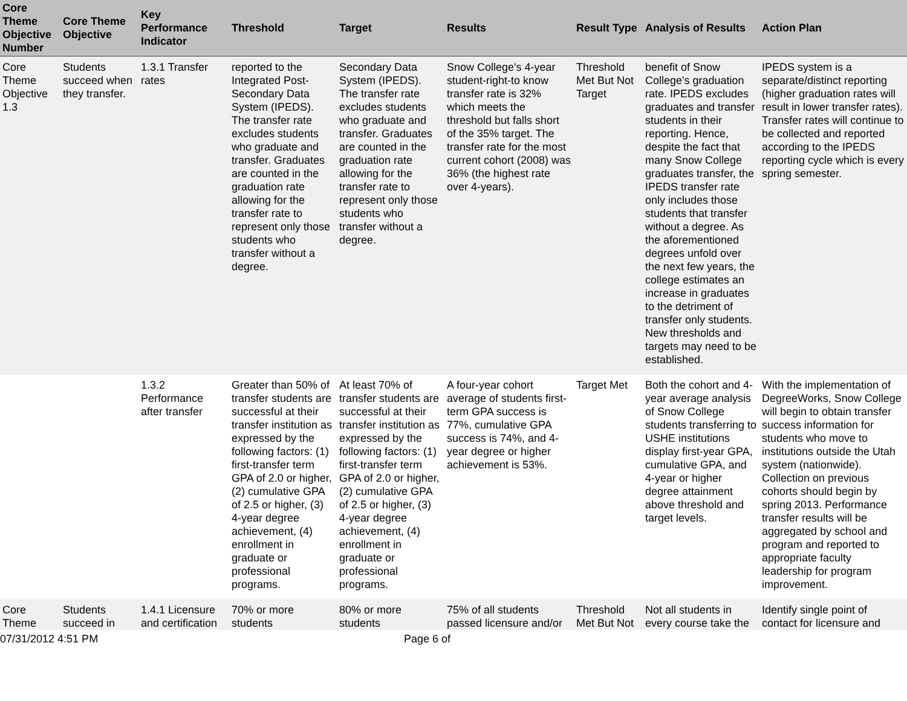| Core Theme Objective Number | Core Theme Objective | Key Performance Indicator | Threshold | Target | Results | Result Type | Analysis of Results | Action Plan |
| --- | --- | --- | --- | --- | --- | --- | --- | --- |
| Core Theme Objective 1.3 | Students succeed when they transfer. | 1.3.1 Transfer rates | reported to the Integrated Post-Secondary Data System (IPEDS). The transfer rate excludes students who graduate and transfer. Graduates are counted in the graduation rate allowing for the transfer rate to represent only those students who transfer without a degree. | Secondary Data System (IPEDS). The transfer rate excludes students who graduate and transfer. Graduates are counted in the graduation rate allowing for the transfer rate to represent only those students who transfer without a degree. | Snow College's 4-year student-right-to know transfer rate is 32% which meets the threshold but falls short of the 35% target. The transfer rate for the most current cohort (2008) was 36% (the highest rate over 4-years). | Threshold Met But Not Target | benefit of Snow College's graduation rate. IPEDS excludes graduates and transfer students in their reporting. Hence, despite the fact that many Snow College graduates transfer, the IPEDS transfer rate only includes those students that transfer without a degree. As the aforementioned degrees unfold over the next few years, the college estimates an increase in graduates to the detriment of transfer only students. New thresholds and targets may need to be established. | IPEDS system is a separate/distinct reporting (higher graduation rates will result in lower transfer rates). Transfer rates will continue to be collected and reported according to the IPEDS reporting cycle which is every spring semester. |
| | | 1.3.2 Performance after transfer | Greater than 50% of transfer students are successful at their transfer institution as expressed by the following factors: (1) first-transfer term GPA of 2.0 or higher, (2) cumulative GPA of 2.5 or higher, (3) 4-year degree achievement, (4) enrollment in graduate or professional programs. | At least 70% of transfer students are successful at their transfer institution as expressed by the following factors: (1) first-transfer term GPA of 2.0 or higher, (2) cumulative GPA of 2.5 or higher, (3) 4-year degree achievement, (4) enrollment in graduate or professional programs. | A four-year cohort average of students first-term GPA success is 77%, cumulative GPA success is 74%, and 4-year degree or higher achievement is 53%. | Target Met | Both the cohort and 4-year average analysis of Snow College students transferring to USHE institutions display first-year GPA, cumulative GPA, and 4-year or higher degree attainment above threshold and target levels. | With the implementation of DegreeWorks, Snow College will begin to obtain transfer success information for students who move to institutions outside the Utah system (nationwide). Collection on previous cohorts should begin by spring 2013. Performance transfer results will be aggregated by school and program and reported to appropriate faculty leadership for program improvement. |
| Core Theme | Students succeed in | 1.4.1 Licensure and certification | 70% or more students | 80% or more students | 75% of all students passed licensure and/or | Threshold Met But Not | Not all students in every course take the | Identify single point of contact for licensure and |
07/31/2012 4:51 PM Page 6 of